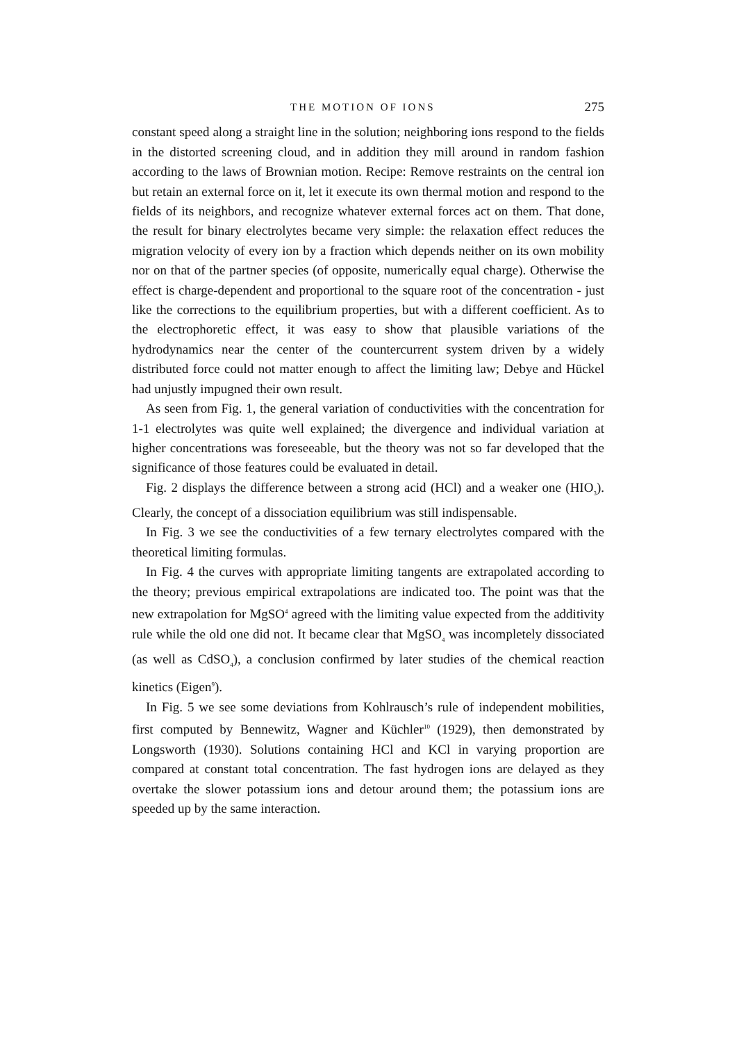THE MOTION OF IONS 275
constant speed along a straight line in the solution; neighboring ions respond to the fields in the distorted screening cloud, and in addition they mill around in random fashion according to the laws of Brownian motion. Recipe: Remove restraints on the central ion but retain an external force on it, let it execute its own thermal motion and respond to the fields of its neighbors, and recognize whatever external forces act on them. That done, the result for binary electrolytes became very simple: the relaxation effect reduces the migration velocity of every ion by a fraction which depends neither on its own mobility nor on that of the partner species (of opposite, numerically equal charge). Otherwise the effect is charge-dependent and proportional to the square root of the concentration - just like the corrections to the equilibrium properties, but with a different coefficient. As to the electrophoretic effect, it was easy to show that plausible variations of the hydrodynamics near the center of the countercurrent system driven by a widely distributed force could not matter enough to affect the limiting law; Debye and Hückel had unjustly impugned their own result.
As seen from Fig. 1, the general variation of conductivities with the concentration for 1-1 electrolytes was quite well explained; the divergence and individual variation at higher concentrations was foreseeable, but the theory was not so far developed that the significance of those features could be evaluated in detail.
Fig. 2 displays the difference between a strong acid (HCl) and a weaker one (HIO<sub>3</sub>). Clearly, the concept of a dissociation equilibrium was still indispensable.
In Fig. 3 we see the conductivities of a few ternary electrolytes compared with the theoretical limiting formulas.
In Fig. 4 the curves with appropriate limiting tangents are extrapolated according to the theory; previous empirical extrapolations are indicated too. The point was that the new extrapolation for MgSO<sup>4</sup> agreed with the limiting value expected from the additivity rule while the old one did not. It became clear that MgSO<sub>4</sub> was incompletely dissociated (as well as CdSO<sub>4</sub>), a conclusion confirmed by later studies of the chemical reaction kinetics (Eigen<sup>9</sup>).
In Fig. 5 we see some deviations from Kohlrausch’s rule of independent mobilities, first computed by Bennewitz, Wagner and Küchler<sup>10</sup> (1929), then demonstrated by Longsworth (1930). Solutions containing HCl and KCl in varying proportion are compared at constant total concentration. The fast hydrogen ions are delayed as they overtake the slower potassium ions and detour around them; the potassium ions are speeded up by the same interaction.